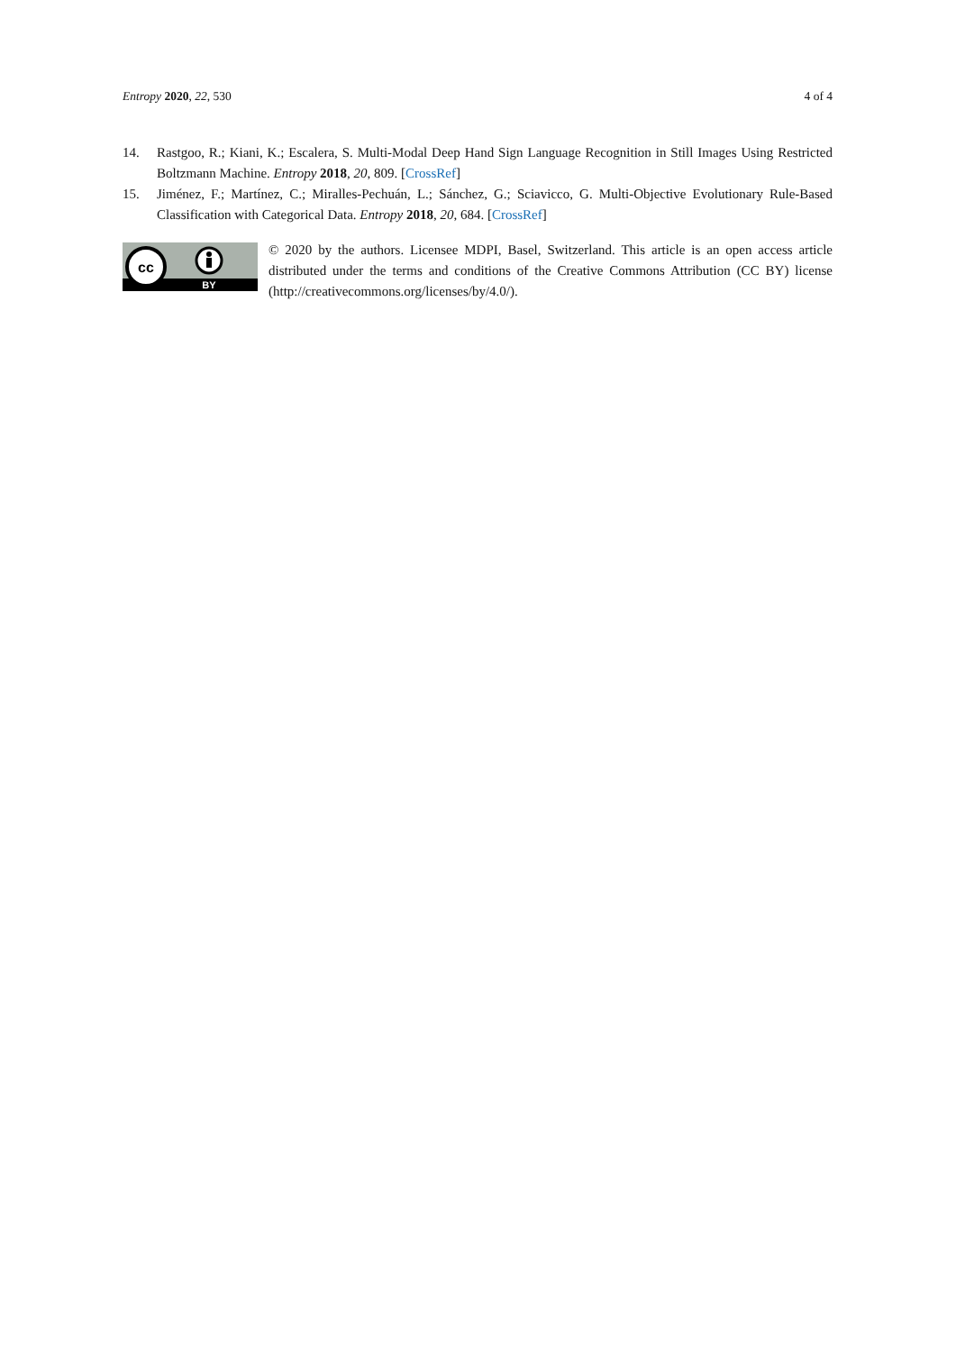Entropy 2020, 22, 530 4 of 4
14. Rastgoo, R.; Kiani, K.; Escalera, S. Multi-Modal Deep Hand Sign Language Recognition in Still Images Using Restricted Boltzmann Machine. Entropy 2018, 20, 809. [CrossRef]
15. Jiménez, F.; Martínez, C.; Miralles-Pechuán, L.; Sánchez, G.; Sciavicco, G. Multi-Objective Evolutionary Rule-Based Classification with Categorical Data. Entropy 2018, 20, 684. [CrossRef]
cc
BY
© 2020 by the authors. Licensee MDPI, Basel, Switzerland. This article is an open access article distributed under the terms and conditions of the Creative Commons Attribution (CC BY) license (http://creativecommons.org/licenses/by/4.0/).